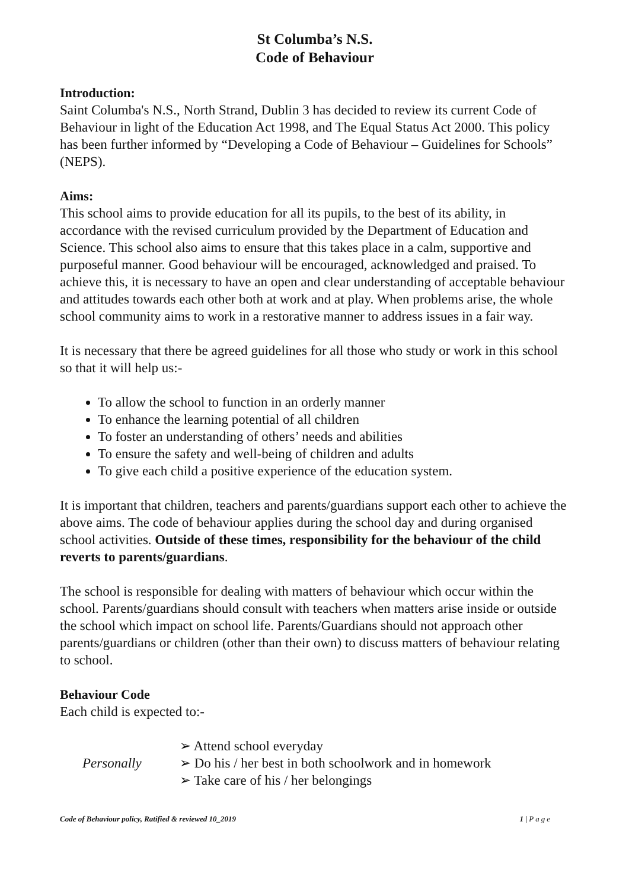St Columba’s N.S.
Code of Behaviour
Introduction:
Saint Columba's N.S., North Strand, Dublin 3 has decided to review its current Code of Behaviour in light of the Education Act 1998, and The Equal Status Act 2000. This policy has been further informed by “Developing a Code of Behaviour – Guidelines for Schools” (NEPS).
Aims:
This school aims to provide education for all its pupils, to the best of its ability, in accordance with the revised curriculum provided by the Department of Education and Science. This school also aims to ensure that this takes place in a calm, supportive and purposeful manner. Good behaviour will be encouraged, acknowledged and praised. To achieve this, it is necessary to have an open and clear understanding of acceptable behaviour and attitudes towards each other both at work and at play. When problems arise, the whole school community aims to work in a restorative manner to address issues in a fair way.
It is necessary that there be agreed guidelines for all those who study or work in this school so that it will help us:-
To allow the school to function in an orderly manner
To enhance the learning potential of all children
To foster an understanding of others’ needs and abilities
To ensure the safety and well-being of children and adults
To give each child a positive experience of the education system.
It is important that children, teachers and parents/guardians support each other to achieve the above aims. The code of behaviour applies during the school day and during organised school activities. Outside of these times, responsibility for the behaviour of the child reverts to parents/guardians.
The school is responsible for dealing with matters of behaviour which occur within the school. Parents/guardians should consult with teachers when matters arise inside or outside the school which impact on school life. Parents/Guardians should not approach other parents/guardians or children (other than their own) to discuss matters of behaviour relating to school.
Behaviour Code
Each child is expected to:-
Personally
➢ Attend school everyday
➢ Do his / her best in both schoolwork and in homework
➢ Take care of his / her belongings
Code of Behaviour policy, Ratified & reviewed 10_2019 1 | Page